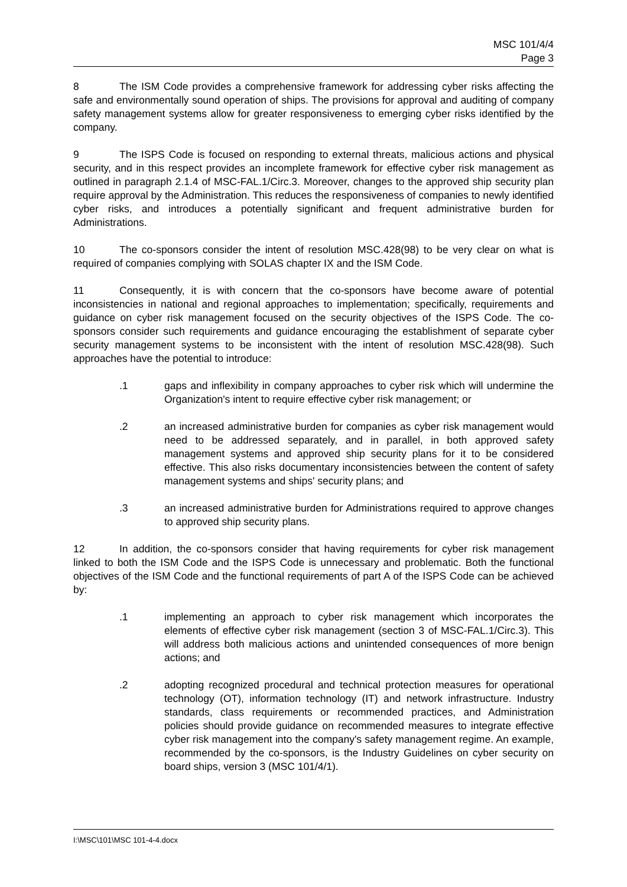MSC 101/4/4
Page 3
8 The ISM Code provides a comprehensive framework for addressing cyber risks affecting the safe and environmentally sound operation of ships. The provisions for approval and auditing of company safety management systems allow for greater responsiveness to emerging cyber risks identified by the company.
9 The ISPS Code is focused on responding to external threats, malicious actions and physical security, and in this respect provides an incomplete framework for effective cyber risk management as outlined in paragraph 2.1.4 of MSC-FAL.1/Circ.3. Moreover, changes to the approved ship security plan require approval by the Administration. This reduces the responsiveness of companies to newly identified cyber risks, and introduces a potentially significant and frequent administrative burden for Administrations.
10 The co-sponsors consider the intent of resolution MSC.428(98) to be very clear on what is required of companies complying with SOLAS chapter IX and the ISM Code.
11 Consequently, it is with concern that the co-sponsors have become aware of potential inconsistencies in national and regional approaches to implementation; specifically, requirements and guidance on cyber risk management focused on the security objectives of the ISPS Code. The co-sponsors consider such requirements and guidance encouraging the establishment of separate cyber security management systems to be inconsistent with the intent of resolution MSC.428(98). Such approaches have the potential to introduce:
.1 gaps and inflexibility in company approaches to cyber risk which will undermine the Organization's intent to require effective cyber risk management; or
.2 an increased administrative burden for companies as cyber risk management would need to be addressed separately, and in parallel, in both approved safety management systems and approved ship security plans for it to be considered effective. This also risks documentary inconsistencies between the content of safety management systems and ships' security plans; and
.3 an increased administrative burden for Administrations required to approve changes to approved ship security plans.
12 In addition, the co-sponsors consider that having requirements for cyber risk management linked to both the ISM Code and the ISPS Code is unnecessary and problematic. Both the functional objectives of the ISM Code and the functional requirements of part A of the ISPS Code can be achieved by:
.1 implementing an approach to cyber risk management which incorporates the elements of effective cyber risk management (section 3 of MSC-FAL.1/Circ.3). This will address both malicious actions and unintended consequences of more benign actions; and
.2 adopting recognized procedural and technical protection measures for operational technology (OT), information technology (IT) and network infrastructure. Industry standards, class requirements or recommended practices, and Administration policies should provide guidance on recommended measures to integrate effective cyber risk management into the company's safety management regime. An example, recommended by the co-sponsors, is the Industry Guidelines on cyber security on board ships, version 3 (MSC 101/4/1).
I:\MSC\101\MSC 101-4-4.docx